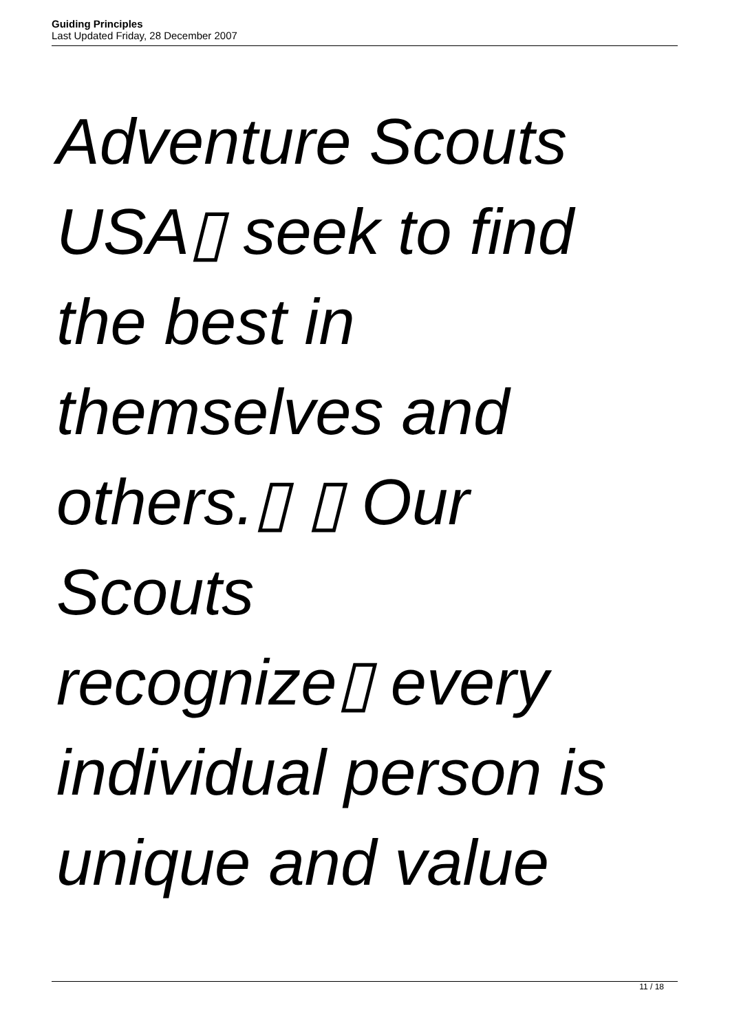Guiding Principles
Last Updated Friday, 28 December 2007
Adventure Scouts
USA▯ seek to find
the best in
themselves and
others.▯ ▯ Our
Scouts
recognize▯ every
individual person is
unique and value
11 / 18